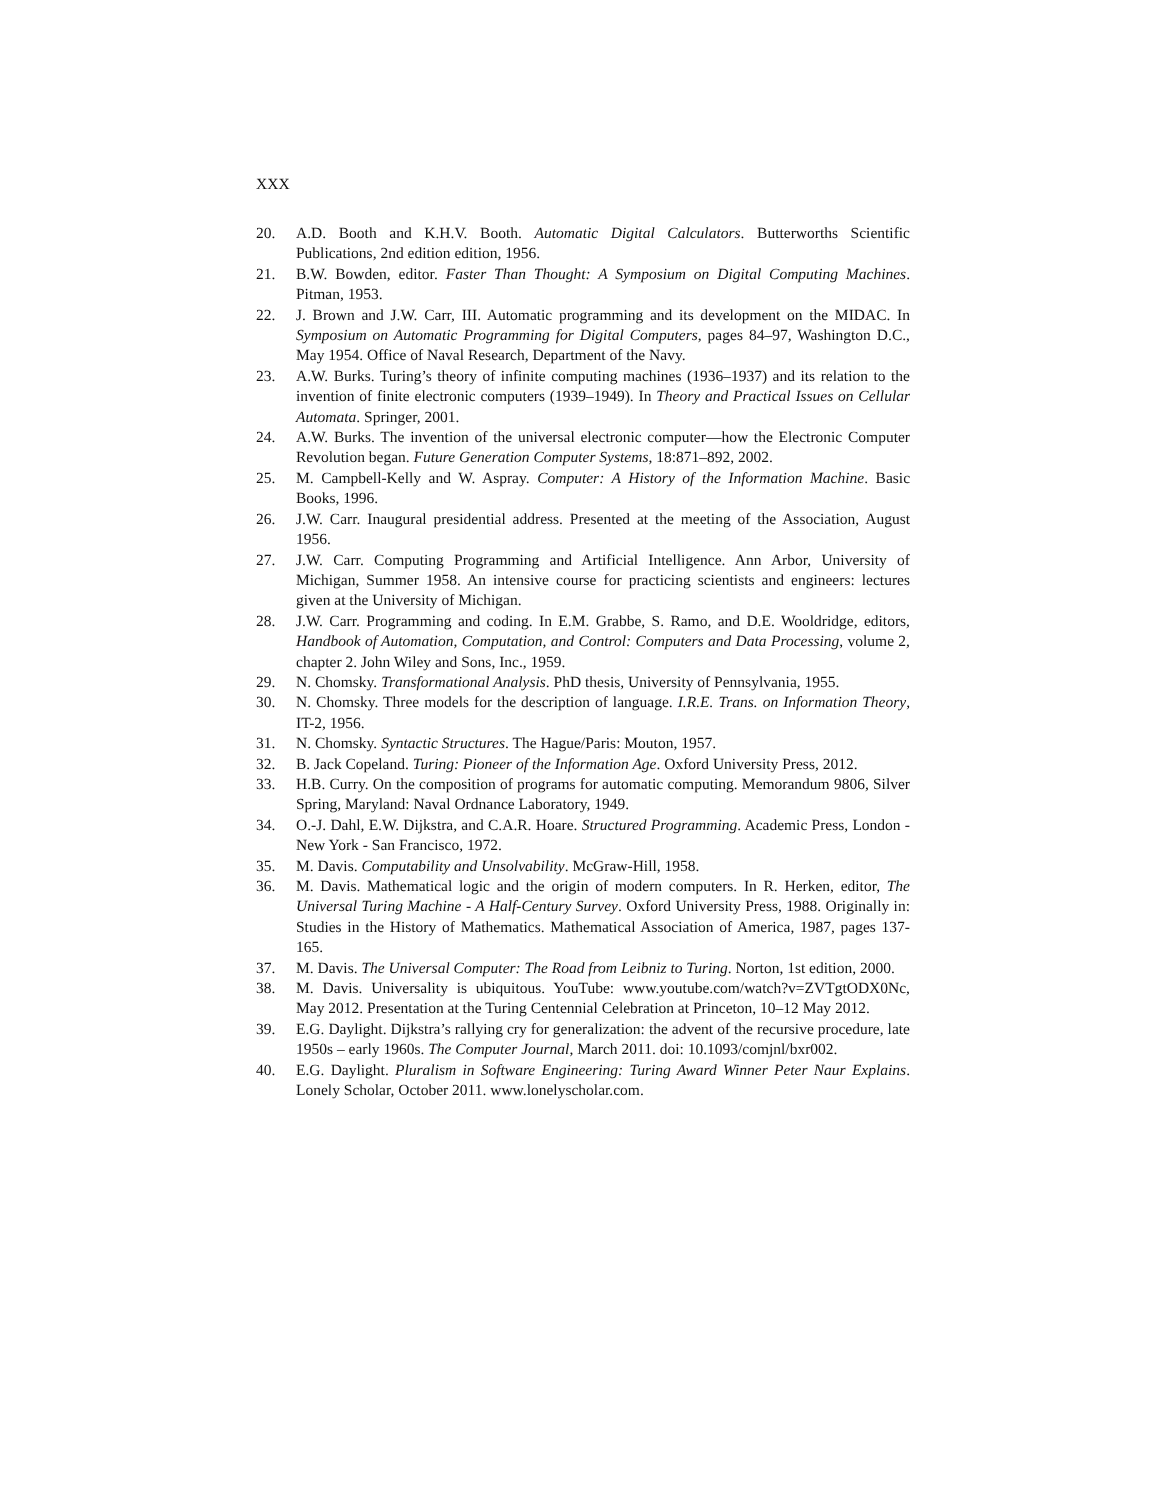XXX
20. A.D. Booth and K.H.V. Booth. Automatic Digital Calculators. Butterworths Scientific Publications, 2nd edition edition, 1956.
21. B.W. Bowden, editor. Faster Than Thought: A Symposium on Digital Computing Machines. Pitman, 1953.
22. J. Brown and J.W. Carr, III. Automatic programming and its development on the MIDAC. In Symposium on Automatic Programming for Digital Computers, pages 84–97, Washington D.C., May 1954. Office of Naval Research, Department of the Navy.
23. A.W. Burks. Turing’s theory of infinite computing machines (1936–1937) and its relation to the invention of finite electronic computers (1939–1949). In Theory and Practical Issues on Cellular Automata. Springer, 2001.
24. A.W. Burks. The invention of the universal electronic computer—how the Electronic Computer Revolution began. Future Generation Computer Systems, 18:871–892, 2002.
25. M. Campbell-Kelly and W. Aspray. Computer: A History of the Information Machine. Basic Books, 1996.
26. J.W. Carr. Inaugural presidential address. Presented at the meeting of the Association, August 1956.
27. J.W. Carr. Computing Programming and Artificial Intelligence. Ann Arbor, University of Michigan, Summer 1958. An intensive course for practicing scientists and engineers: lectures given at the University of Michigan.
28. J.W. Carr. Programming and coding. In E.M. Grabbe, S. Ramo, and D.E. Wooldridge, editors, Handbook of Automation, Computation, and Control: Computers and Data Processing, volume 2, chapter 2. John Wiley and Sons, Inc., 1959.
29. N. Chomsky. Transformational Analysis. PhD thesis, University of Pennsylvania, 1955.
30. N. Chomsky. Three models for the description of language. I.R.E. Trans. on Information Theory, IT-2, 1956.
31. N. Chomsky. Syntactic Structures. The Hague/Paris: Mouton, 1957.
32. B. Jack Copeland. Turing: Pioneer of the Information Age. Oxford University Press, 2012.
33. H.B. Curry. On the composition of programs for automatic computing. Memorandum 9806, Silver Spring, Maryland: Naval Ordnance Laboratory, 1949.
34. O.-J. Dahl, E.W. Dijkstra, and C.A.R. Hoare. Structured Programming. Academic Press, London - New York - San Francisco, 1972.
35. M. Davis. Computability and Unsolvability. McGraw-Hill, 1958.
36. M. Davis. Mathematical logic and the origin of modern computers. In R. Herken, editor, The Universal Turing Machine - A Half-Century Survey. Oxford University Press, 1988. Originally in: Studies in the History of Mathematics. Mathematical Association of America, 1987, pages 137-165.
37. M. Davis. The Universal Computer: The Road from Leibniz to Turing. Norton, 1st edition, 2000.
38. M. Davis. Universality is ubiquitous. YouTube: www.youtube.com/watch?v=ZVTgtODX0Nc, May 2012. Presentation at the Turing Centennial Celebration at Princeton, 10–12 May 2012.
39. E.G. Daylight. Dijkstra’s rallying cry for generalization: the advent of the recursive procedure, late 1950s – early 1960s. The Computer Journal, March 2011. doi: 10.1093/comjnl/bxr002.
40. E.G. Daylight. Pluralism in Software Engineering: Turing Award Winner Peter Naur Explains. Lonely Scholar, October 2011. www.lonelyscholar.com.